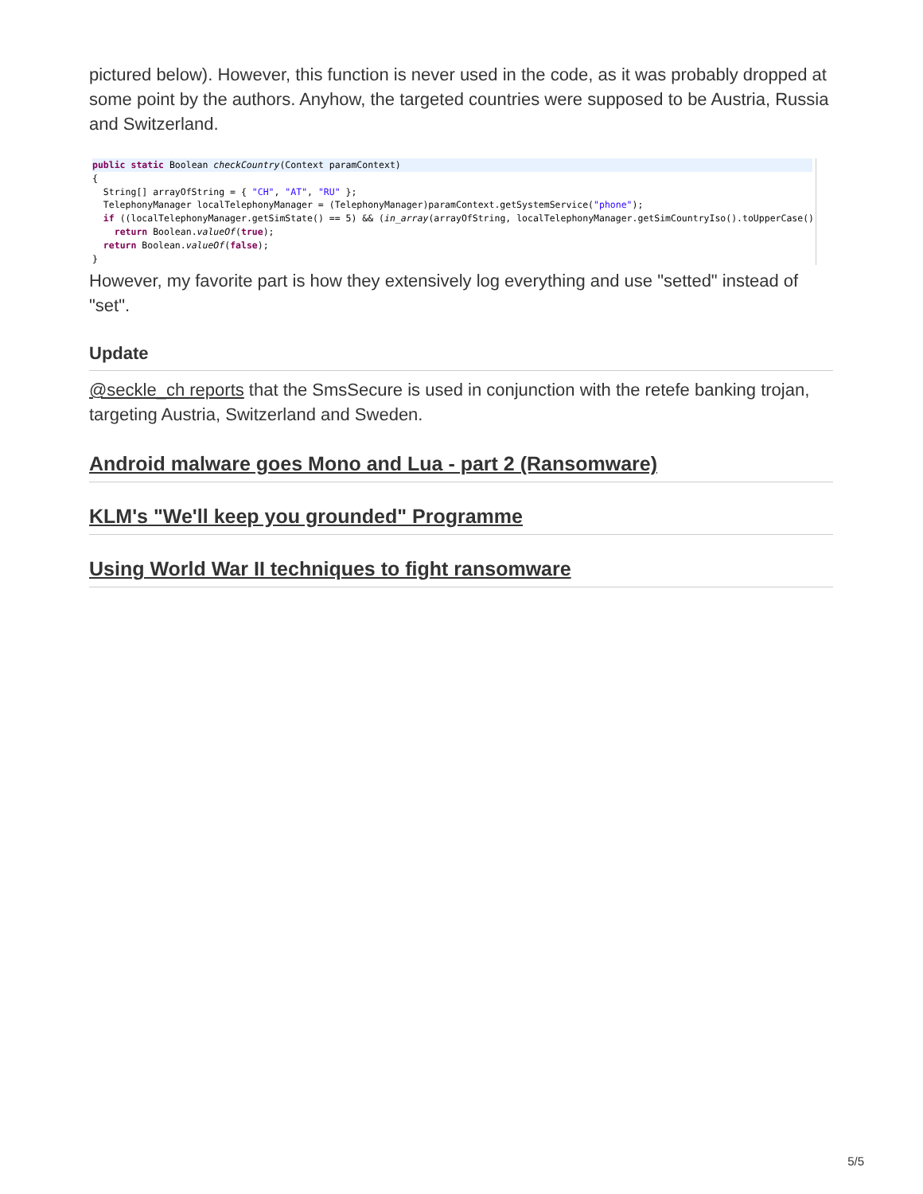pictured below). However, this function is never used in the code, as it was probably dropped at some point by the authors. Anyhow, the targeted countries were supposed to be Austria, Russia and Switzerland.
public static Boolean checkCountry(Context paramContext){
  String[] arrayOfString = { "CH", "AT", "RU" };
  TelephonyManager localTelephonyManager = (TelephonyManager)paramContext.getSystemService("phone");
  if ((localTelephonyManager.getSimState() == 5) && (in_array(arrayOfString, localTelephonyManager.getSimCountryIso().toUpperCase()
    return Boolean.valueOf(true);
  return Boolean.valueOf(false);
}
However, my favorite part is how they extensively log everything and use "setted" instead of "set".
Update
@seckle_ch reports that the SmsSecure is used in conjunction with the retefe banking trojan, targeting Austria, Switzerland and Sweden.
Android malware goes Mono and Lua - part 2 (Ransomware)
KLM's "We'll keep you grounded" Programme
Using World War II techniques to fight ransomware
5/5